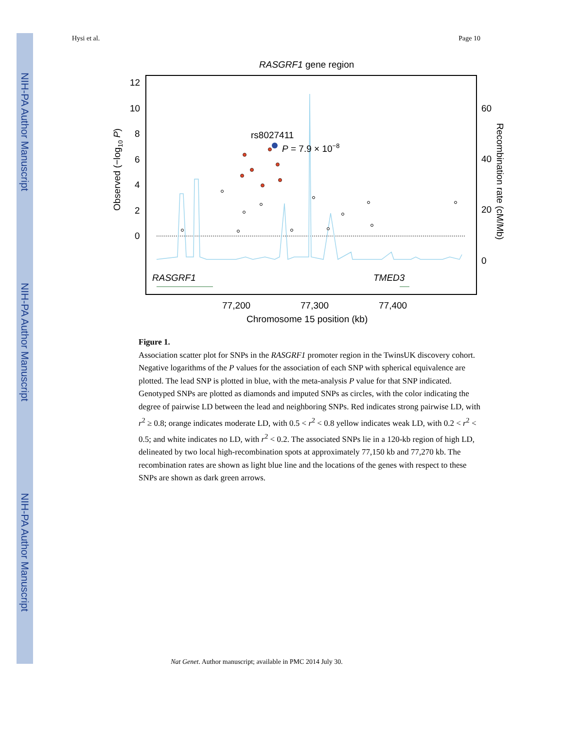NIH-PA Author Manuscript
NIH-PA Author Manuscript
NIH-PA Author Manuscript
Hysi et al. Page 10
RASGRF1 gene region
12
10
8
6
4
2
0
60
40
20
0
rs8027411
P = 7.9 × 10−8
RASGRF1
TMED3
77,200
77,300
77,400
Chromosome 15 position (kb)
Observed (−log10 P)
Recombination rate (cM/Mb)
Figure 1.
Association scatter plot for SNPs in the RASGRF1 promoter region in the TwinsUK discovery cohort. Negative logarithms of the P values for the association of each SNP with spherical equivalence are plotted. The lead SNP is plotted in blue, with the meta-analysis P value for that SNP indicated. Genotyped SNPs are plotted as diamonds and imputed SNPs as circles, with the color indicating the degree of pairwise LD between the lead and neighboring SNPs. Red indicates strong pairwise LD, with r<sup>2</sup> ≥ 0.8; orange indicates moderate LD, with 0.5 < r<sup>2</sup> < 0.8 yellow indicates weak LD, with 0.2 < r<sup>2</sup> < 0.5; and white indicates no LD, with r<sup>2</sup> < 0.2. The associated SNPs lie in a 120-kb region of high LD, delineated by two local high-recombination spots at approximately 77,150 kb and 77,270 kb. The recombination rates are shown as light blue line and the locations of the genes with respect to these SNPs are shown as dark green arrows.
Nat Genet. Author manuscript; available in PMC 2014 July 30.